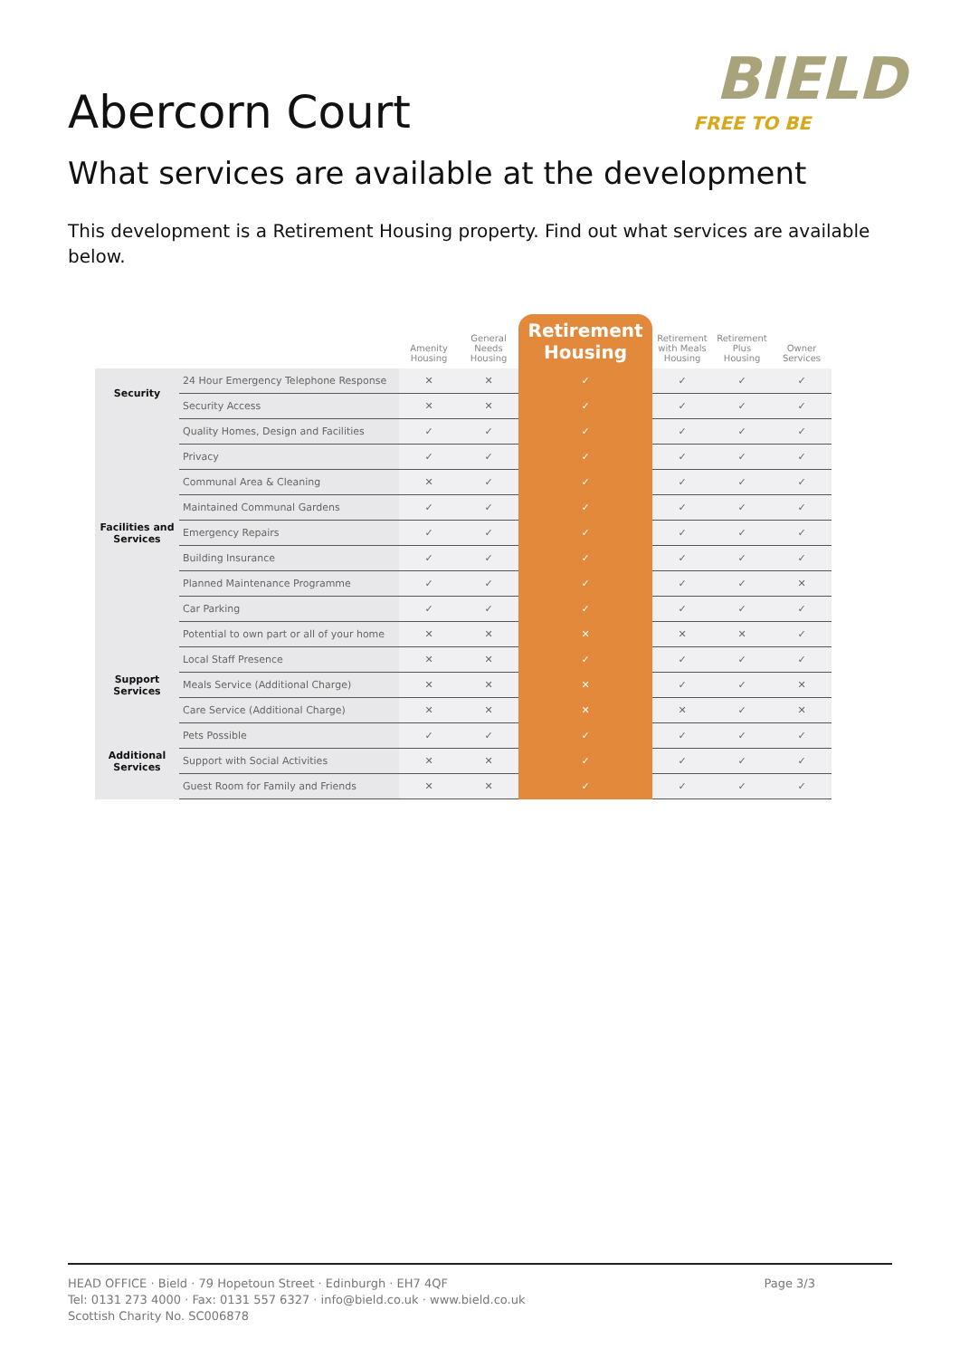BIELD
FREE TO BE
Abercorn Court
What services are available at the development
This development is a Retirement Housing property. Find out what services are available below.
| | | Amenity Housing | General Needs Housing | Retirement Housing | Retirement with Meals Housing | Retirement Plus Housing | Owner Services |
| --- | --- | --- | --- | --- | --- | --- | --- |
| Security | 24 Hour Emergency Telephone Response | ✕ | ✕ | ✓ | ✓ | ✓ | ✓ |
| | Security Access | ✕ | ✕ | ✓ | ✓ | ✓ | ✓ |
| Facilities and Services | Quality Homes, Design and Facilities | ✓ | ✓ | ✓ | ✓ | ✓ | ✓ |
| | Privacy | ✓ | ✓ | ✓ | ✓ | ✓ | ✓ |
| | Communal Area & Cleaning | ✕ | ✓ | ✓ | ✓ | ✓ | ✓ |
| | Maintained Communal Gardens | ✓ | ✓ | ✓ | ✓ | ✓ | ✓ |
| | Emergency Repairs | ✓ | ✓ | ✓ | ✓ | ✓ | ✓ |
| | Building Insurance | ✓ | ✓ | ✓ | ✓ | ✓ | ✓ |
| | Planned Maintenance Programme | ✓ | ✓ | ✓ | ✓ | ✓ | ✕ |
| | Car Parking | ✓ | ✓ | ✓ | ✓ | ✓ | ✓ |
| | Potential to own part or all of your home | ✕ | ✕ | ✕ | ✕ | ✕ | ✓ |
| Support Services | Local Staff Presence | ✕ | ✕ | ✓ | ✓ | ✓ | ✓ |
| | Meals Service (Additional Charge) | ✕ | ✕ | ✕ | ✓ | ✓ | ✕ |
| | Care Service (Additional Charge) | ✕ | ✕ | ✕ | ✕ | ✓ | ✕ |
| Additional Services | Pets Possible | ✓ | ✓ | ✓ | ✓ | ✓ | ✓ |
| | Support with Social Activities | ✕ | ✕ | ✓ | ✓ | ✓ | ✓ |
| | Guest Room for Family and Friends | ✕ | ✕ | ✓ | ✓ | ✓ | ✓ |
HEAD OFFICE · Bield · 79 Hopetoun Street · Edinburgh · EH7 4QF
Tel: 0131 273 4000 · Fax: 0131 557 6327 · info@bield.co.uk · www.bield.co.uk
Scottish Charity No. SC006878
Page 3/3